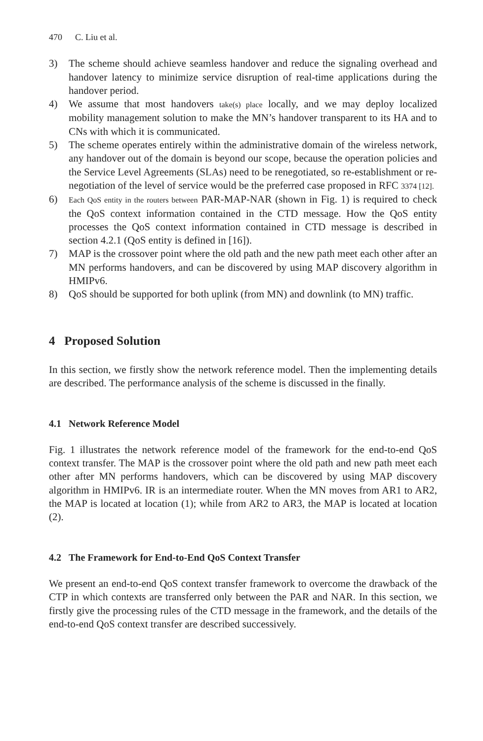470 C. Liu et al.
3) The scheme should achieve seamless handover and reduce the signaling overhead and handover latency to minimize service disruption of real-time applications during the handover period.
4) We assume that most handovers take(s) place locally, and we may deploy localized mobility management solution to make the MN’s handover transparent to its HA and to CNs with which it is communicated.
5) The scheme operates entirely within the administrative domain of the wireless network, any handover out of the domain is beyond our scope, because the operation policies and the Service Level Agreements (SLAs) need to be renegotiated, so re-establishment or re-negotiation of the level of service would be the preferred case proposed in RFC 3374 [12].
6)
Each QoS entity in the routers between PAR-MAP-NAR (shown in Fig. 1) is required to check the QoS context information contained in the CTD message. How the QoS entity processes the QoS context information contained in CTD message is described in section 4.2.1 (QoS entity is defined in [16]).
7) MAP is the crossover point where the old path and the new path meet each other after an MN performs handovers, and can be discovered by using MAP discovery algorithm in HMIPv6.
8) QoS should be supported for both uplink (from MN) and downlink (to MN) traffic.
4 Proposed Solution
In this section, we firstly show the network reference model. Then the implementing details are described. The performance analysis of the scheme is discussed in the finally.
4.1 Network Reference Model
Fig. 1 illustrates the network reference model of the framework for the end-to-end QoS context transfer. The MAP is the crossover point where the old path and new path meet each other after MN performs handovers, which can be discovered by using MAP discovery algorithm in HMIPv6. IR is an intermediate router. When the MN moves from AR1 to AR2, the MAP is located at location (1); while from AR2 to AR3, the MAP is located at location (2).
4.2 The Framework for End-to-End QoS Context Transfer
We present an end-to-end QoS context transfer framework to overcome the drawback of the CTP in which contexts are transferred only between the PAR and NAR. In this section, we firstly give the processing rules of the CTD message in the framework, and the details of the end-to-end QoS context transfer are described successively.